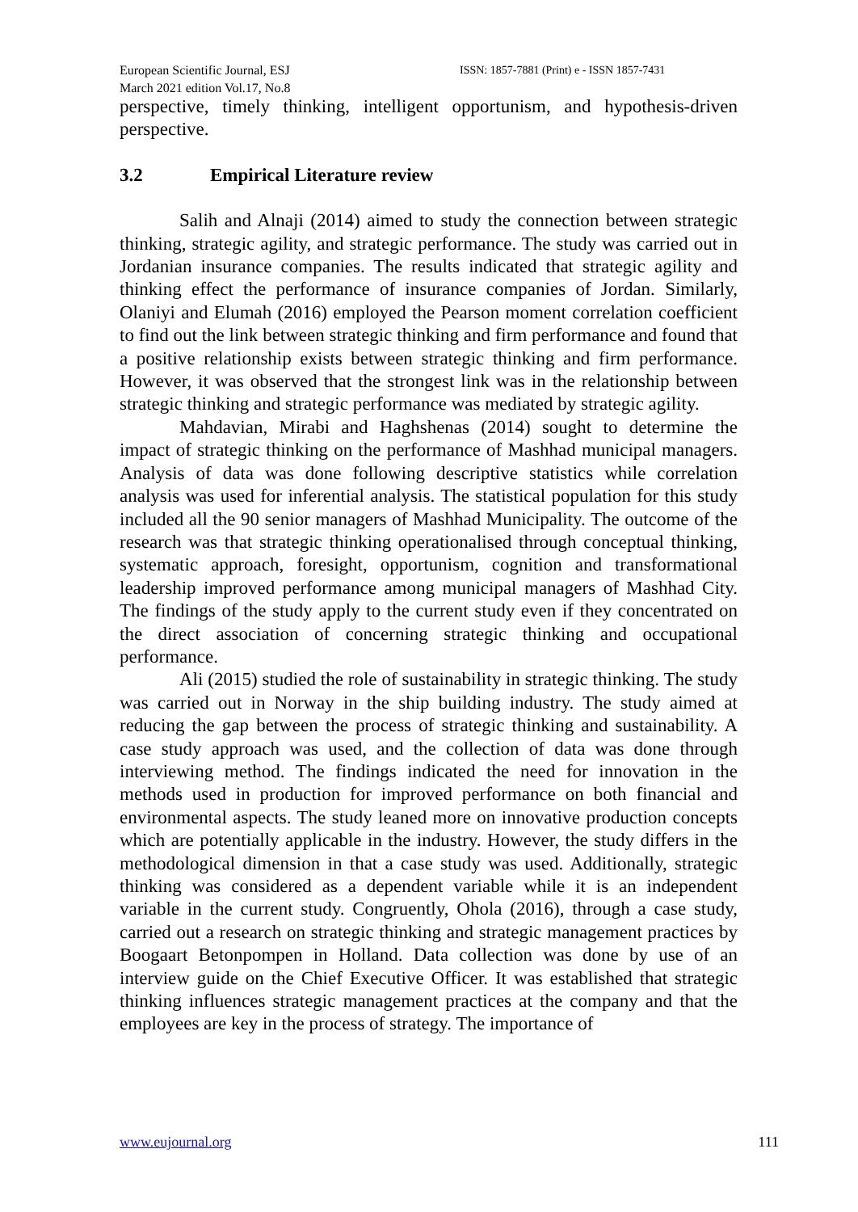European Scientific Journal, ESJ
March 2021 edition Vol.17, No.8
ISSN: 1857-7881 (Print) e - ISSN 1857-7431
perspective, timely thinking, intelligent opportunism, and hypothesis-driven perspective.
3.2 Empirical Literature review
Salih and Alnaji (2014) aimed to study the connection between strategic thinking, strategic agility, and strategic performance. The study was carried out in Jordanian insurance companies. The results indicated that strategic agility and thinking effect the performance of insurance companies of Jordan. Similarly, Olaniyi and Elumah (2016) employed the Pearson moment correlation coefficient to find out the link between strategic thinking and firm performance and found that a positive relationship exists between strategic thinking and firm performance. However, it was observed that the strongest link was in the relationship between strategic thinking and strategic performance was mediated by strategic agility.
Mahdavian, Mirabi and Haghshenas (2014) sought to determine the impact of strategic thinking on the performance of Mashhad municipal managers. Analysis of data was done following descriptive statistics while correlation analysis was used for inferential analysis. The statistical population for this study included all the 90 senior managers of Mashhad Municipality. The outcome of the research was that strategic thinking operationalised through conceptual thinking, systematic approach, foresight, opportunism, cognition and transformational leadership improved performance among municipal managers of Mashhad City. The findings of the study apply to the current study even if they concentrated on the direct association of concerning strategic thinking and occupational performance.
Ali (2015) studied the role of sustainability in strategic thinking. The study was carried out in Norway in the ship building industry. The study aimed at reducing the gap between the process of strategic thinking and sustainability. A case study approach was used, and the collection of data was done through interviewing method. The findings indicated the need for innovation in the methods used in production for improved performance on both financial and environmental aspects. The study leaned more on innovative production concepts which are potentially applicable in the industry. However, the study differs in the methodological dimension in that a case study was used. Additionally, strategic thinking was considered as a dependent variable while it is an independent variable in the current study. Congruently, Ohola (2016), through a case study, carried out a research on strategic thinking and strategic management practices by Boogaart Betonpompen in Holland. Data collection was done by use of an interview guide on the Chief Executive Officer. It was established that strategic thinking influences strategic management practices at the company and that the employees are key in the process of strategy. The importance of
www.eujournal.org 111